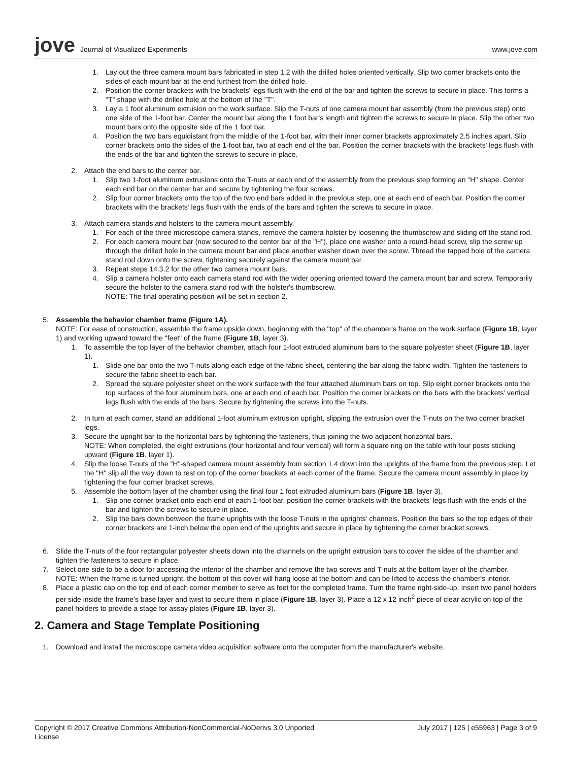jove Journal of Visualized Experiments
www.jove.com
1. Lay out the three camera mount bars fabricated in step 1.2 with the drilled holes oriented vertically. Slip two corner brackets onto the sides of each mount bar at the end furthest from the drilled hole.
2. Position the corner brackets with the brackets' legs flush with the end of the bar and tighten the screws to secure in place. This forms a "T" shape with the drilled hole at the bottom of the "T".
3. Lay a 1 foot aluminum extrusion on the work surface. Slip the T-nuts of one camera mount bar assembly (from the previous step) onto one side of the 1-foot bar. Center the mount bar along the 1 foot bar's length and tighten the screws to secure in place. Slip the other two mount bars onto the opposite side of the 1 foot bar.
4. Position the two bars equidistant from the middle of the 1-foot bar, with their inner corner brackets approximately 2.5 inches apart. Slip corner brackets onto the sides of the 1-foot bar, two at each end of the bar. Position the corner brackets with the brackets' legs flush with the ends of the bar and tighten the screws to secure in place.
2. Attach the end bars to the center bar.
1. Slip two 1-foot aluminum extrusions onto the T-nuts at each end of the assembly from the previous step forming an "H" shape. Center each end bar on the center bar and secure by tightening the four screws.
2. Slip four corner brackets onto the top of the two end bars added in the previous step, one at each end of each bar. Position the corner brackets with the brackets' legs flush with the ends of the bars and tighten the screws to secure in place.
3. Attach camera stands and holsters to the camera mount assembly.
1. For each of the three microscope camera stands, remove the camera holster by loosening the thumbscrew and sliding off the stand rod.
2. For each camera mount bar (now secured to the center bar of the "H"), place one washer onto a round-head screw, slip the screw up through the drilled hole in the camera mount bar and place another washer down over the screw. Thread the tapped hole of the camera stand rod down onto the screw, tightening securely against the camera mount bar.
3. Repeat steps 14.3.2 for the other two camera mount bars.
4. Slip a camera holster onto each camera stand rod with the wider opening oriented toward the camera mount bar and screw. Temporarily secure the holster to the camera stand rod with the holster's thumbscrew.
NOTE: The final operating position will be set in section 2.
5. Assemble the behavior chamber frame (Figure 1A).
NOTE: For ease of construction, assemble the frame upside down, beginning with the "top" of the chamber's frame on the work surface (Figure 1B, layer 1) and working upward toward the "feet" of the frame (Figure 1B, layer 3).
1. To assemble the top layer of the behavior chamber, attach four 1-foot extruded aluminum bars to the square polyester sheet (Figure 1B, layer 1).
1. Slide one bar onto the two T-nuts along each edge of the fabric sheet, centering the bar along the fabric width. Tighten the fasteners to secure the fabric sheet to each bar.
2. Spread the square polyester sheet on the work surface with the four attached aluminum bars on top. Slip eight corner brackets onto the top surfaces of the four aluminum bars, one at each end of each bar. Position the corner brackets on the bars with the brackets' vertical legs flush with the ends of the bars. Secure by tightening the screws into the T-nuts.
2. In turn at each corner, stand an additional 1-foot aluminum extrusion upright, slipping the extrusion over the T-nuts on the two corner bracket legs.
3. Secure the upright bar to the horizontal bars by tightening the fasteners, thus joining the two adjacent horizontal bars.
NOTE: When completed, the eight extrusions (four horizontal and four vertical) will form a square ring on the table with four posts sticking upward (Figure 1B, layer 1).
4. Slip the loose T-nuts of the "H"-shaped camera mount assembly from section 1.4 down into the uprights of the frame from the previous step. Let the "H" slip all the way down to rest on top of the corner brackets at each corner of the frame. Secure the camera mount assembly in place by tightening the four corner bracket screws.
5. Assemble the bottom layer of the chamber using the final four 1 foot extruded aluminum bars (Figure 1B, layer 3).
1. Slip one corner bracket onto each end of each 1-foot bar, position the corner brackets with the brackets' legs flush with the ends of the bar and tighten the screws to secure in place.
2. Slip the bars down between the frame uprights with the loose T-nuts in the uprights' channels. Position the bars so the top edges of their corner brackets are 1-inch below the open end of the uprights and secure in place by tightening the corner bracket screws.
6. Slide the T-nuts of the four rectangular polyester sheets down into the channels on the upright extrusion bars to cover the sides of the chamber and tighten the fasteners to secure in place.
7. Select one side to be a door for accessing the interior of the chamber and remove the two screws and T-nuts at the bottom layer of the chamber.
NOTE: When the frame is turned upright, the bottom of this cover will hang loose at the bottom and can be lifted to access the chamber's interior.
8. Place a plastic cap on the top end of each corner member to serve as feet for the completed frame. Turn the frame right-side-up. Insert two panel holders per side inside the frame's base layer and twist to secure them in place (Figure 1B, layer 3). Place a 12 x 12 inch<sup>2</sup> piece of clear acrylic on top of the panel holders to provide a stage for assay plates (Figure 1B, layer 3).
2. Camera and Stage Template Positioning
1. Download and install the microscope camera video acquisition software onto the computer from the manufacturer's website.
Copyright © 2017 Creative Commons Attribution-NonCommercial-NoDerivs 3.0 Unported
License July 2017 | 125 | e55963 | Page 3 of 9